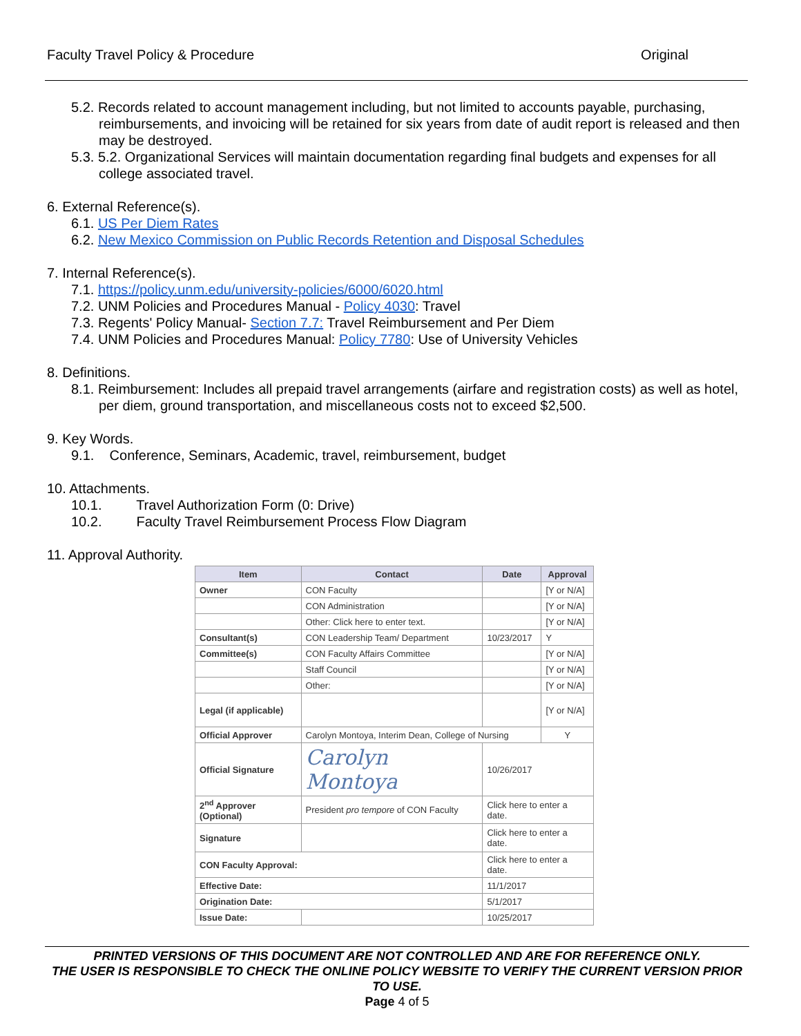Faculty Travel Policy & Procedure Original
5.2. Records related to account management including, but not limited to accounts payable, purchasing, reimbursements, and invoicing will be retained for six years from date of audit report is released and then may be destroyed.
5.3. 5.2. Organizational Services will maintain documentation regarding final budgets and expenses for all college associated travel.
6. External Reference(s).
6.1. US Per Diem Rates
6.2. New Mexico Commission on Public Records Retention and Disposal Schedules
7. Internal Reference(s).
7.1. https://policy.unm.edu/university-policies/6000/6020.html
7.2. UNM Policies and Procedures Manual - Policy 4030: Travel
7.3. Regents' Policy Manual- Section 7.7: Travel Reimbursement and Per Diem
7.4. UNM Policies and Procedures Manual: Policy 7780: Use of University Vehicles
8. Definitions.
8.1. Reimbursement: Includes all prepaid travel arrangements (airfare and registration costs) as well as hotel, per diem, ground transportation, and miscellaneous costs not to exceed $2,500.
9. Key Words.
9.1. Conference, Seminars, Academic, travel, reimbursement, budget
10. Attachments.
10.1. Travel Authorization Form (0: Drive)
10.2. Faculty Travel Reimbursement Process Flow Diagram
11. Approval Authority.
| Item | Contact | Date | Approval |
| --- | --- | --- | --- |
| Owner | CON Faculty | | [Y or N/A] |
| | CON Administration | | [Y or N/A] |
| | Other: Click here to enter text. | | [Y or N/A] |
| Consultant(s) | CON Leadership Team/ Department | 10/23/2017 | Y |
| Committee(s) | CON Faculty Affairs Committee | | [Y or N/A] |
| | Staff Council | | [Y or N/A] |
| | Other: | | [Y or N/A] |
| Legal (if applicable) | | | [Y or N/A] |
| Official Approver | Carolyn Montoya, Interim Dean, College of Nursing | | Y |
| Official Signature | Carolyn Montoya | 10/26/2017 | |
| 2<sup>nd</sup> Approver (Optional) | President pro tempore of CON Faculty | Click here to enter a date. | |
| Signature | | Click here to enter a date. | |
| CON Faculty Approval: | | Click here to enter a date. | |
| Effective Date: | | 11/1/2017 | |
| Origination Date: | | 5/1/2017 | |
| Issue Date: | | 10/25/2017 | |
PRINTED VERSIONS OF THIS DOCUMENT ARE NOT CONTROLLED AND ARE FOR REFERENCE ONLY.
THE USER IS RESPONSIBLE TO CHECK THE ONLINE POLICY WEBSITE TO VERIFY THE CURRENT VERSION PRIOR TO USE.
Page 4 of 5